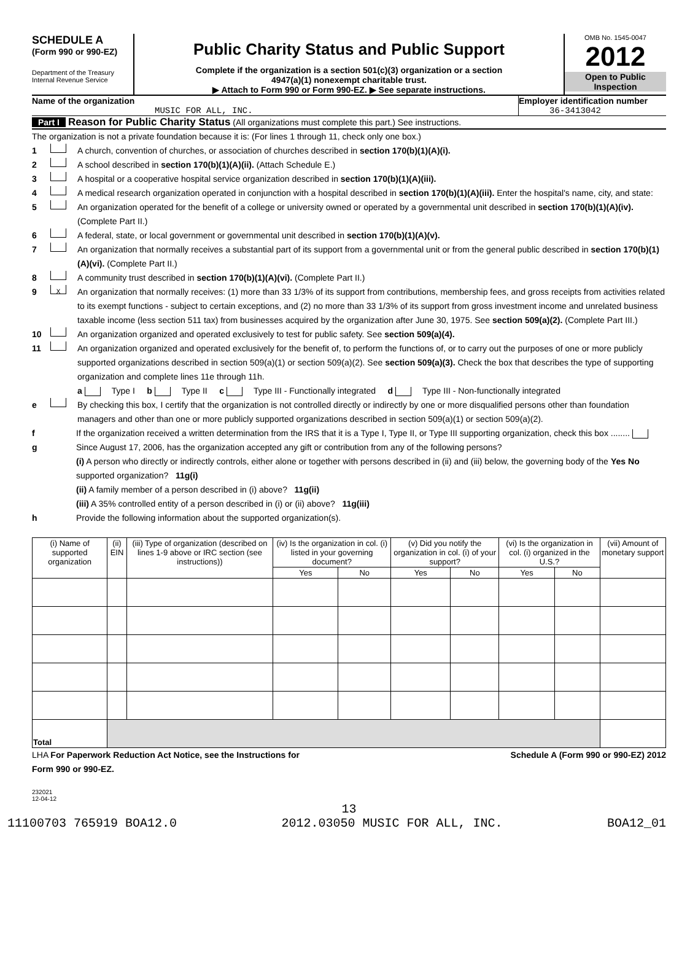SCHEDULE A
(Form 990 or 990-EZ)
Department of the Treasury
Internal Revenue Service
Public Charity Status and Public Support
Complete if the organization is a section 501(c)(3) organization or a section
4947(a)(1) nonexempt charitable trust.
▶ Attach to Form 990 or Form 990-EZ. ▶ See separate instructions.
OMB No. 1545-0047
2012
Open to Public
Inspection
Name of the organization
MUSIC FOR ALL, INC.
Employer identification number
36-3413042
Part I Reason for Public Charity Status (All organizations must complete this part.) See instructions.
The organization is not a private foundation because it is: (For lines 1 through 11, check only one box.)
1 A church, convention of churches, or association of churches described in section 170(b)(1)(A)(i).
2 A school described in section 170(b)(1)(A)(ii). (Attach Schedule E.)
3 A hospital or a cooperative hospital service organization described in section 170(b)(1)(A)(iii).
4 A medical research organization operated in conjunction with a hospital described in section 170(b)(1)(A)(iii). Enter the hospital's name, city, and state:
5 An organization operated for the benefit of a college or university owned or operated by a governmental unit described in section 170(b)(1)(A)(iv). (Complete Part II.)
6 A federal, state, or local government or governmental unit described in section 170(b)(1)(A)(v).
7 An organization that normally receives a substantial part of its support from a governmental unit or from the general public described in section 170(b)(1)(A)(vi). (Complete Part II.)
8 A community trust described in section 170(b)(1)(A)(vi). (Complete Part II.)
9 X An organization that normally receives: (1) more than 33 1/3% of its support from contributions, membership fees, and gross receipts from activities related to its exempt functions - subject to certain exceptions, and (2) no more than 33 1/3% of its support from gross investment income and unrelated business taxable income (less section 511 tax) from businesses acquired by the organization after June 30, 1975. See section 509(a)(2). (Complete Part III.)
10 An organization organized and operated exclusively to test for public safety. See section 509(a)(4).
11 An organization organized and operated exclusively for the benefit of, to perform the functions of, or to carry out the purposes of one or more publicly supported organizations described in section 509(a)(1) or section 509(a)(2). See section 509(a)(3). Check the box that describes the type of supporting organization and complete lines 11e through 11h.
a Type I b Type II c Type III - Functionally integrated d Type III - Non-functionally integrated
e By checking this box, I certify that the organization is not controlled directly or indirectly by one or more disqualified persons other than foundation managers and other than one or more publicly supported organizations described in section 509(a)(1) or section 509(a)(2).
f If the organization received a written determination from the IRS that it is a Type I, Type II, or Type III supporting organization, check this box ........
g Since August 17, 2006, has the organization accepted any gift or contribution from any of the following persons?
(i) A person who directly or indirectly controls, either alone or together with persons described in (ii) and (iii) below, the governing body of the supported organization? 11g(i)
(ii) A family member of a person described in (i) above? 11g(ii)
(iii) A 35% controlled entity of a person described in (i) or (ii) above? 11g(iii) Yes No
h Provide the following information about the supported organization(s).
| (i) Name of supported organization | (ii) EIN | (iii) Type of organization (described on lines 1-9 above or IRC section (see instructions)) | (iv) Is the organization in col. (i) listed in your governing document? | | (v) Did you notify the organization in col. (i) of your support? | | (vi) Is the organization in col. (i) organized in the U.S.? | | (vii) Amount of monetary support |
| --- | --- | --- | --- | --- | --- | --- | --- | --- | --- |
| | | | Yes | No | Yes | No | Yes | No | |
| Total | | | | | | | | | |
LHA For Paperwork Reduction Act Notice, see the Instructions for
Form 990 or 990-EZ. Schedule A (Form 990 or 990-EZ) 2012
232021
12-04-12
13
11100703 765919 BOA12.0 2012.03050 MUSIC FOR ALL, INC. BOA12_01